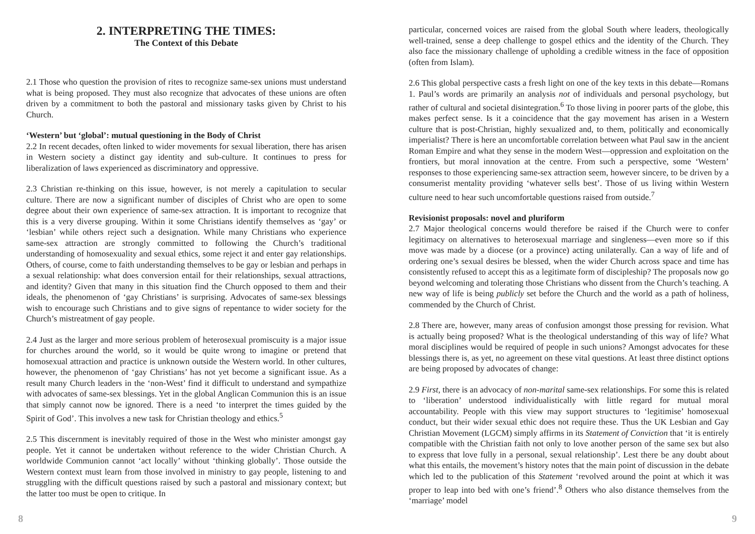2. INTERPRETING THE TIMES:
The Context of this Debate
2.1 Those who question the provision of rites to recognize same-sex unions must understand what is being proposed. They must also recognize that advocates of these unions are often driven by a commitment to both the pastoral and missionary tasks given by Christ to his Church.
‘Western’ but ‘global’: mutual questioning in the Body of Christ
2.2 In recent decades, often linked to wider movements for sexual liberation, there has arisen in Western society a distinct gay identity and sub-culture. It continues to press for liberalization of laws experienced as discriminatory and oppressive.
2.3 Christian re-thinking on this issue, however, is not merely a capitulation to secular culture. There are now a significant number of disciples of Christ who are open to some degree about their own experience of same-sex attraction. It is important to recognize that this is a very diverse grouping. Within it some Christians identify themselves as ‘gay’ or ‘lesbian’ while others reject such a designation. While many Christians who experience same-sex attraction are strongly committed to following the Church’s traditional understanding of homosexuality and sexual ethics, some reject it and enter gay relationships. Others, of course, come to faith understanding themselves to be gay or lesbian and perhaps in a sexual relationship: what does conversion entail for their relationships, sexual attractions, and identity? Given that many in this situation find the Church opposed to them and their ideals, the phenomenon of ‘gay Christians’ is surprising. Advocates of same-sex blessings wish to encourage such Christians and to give signs of repentance to wider society for the Church’s mistreatment of gay people.
2.4 Just as the larger and more serious problem of heterosexual promiscuity is a major issue for churches around the world, so it would be quite wrong to imagine or pretend that homosexual attraction and practice is unknown outside the Western world. In other cultures, however, the phenomenon of ‘gay Christians’ has not yet become a significant issue. As a result many Church leaders in the ‘non-West’ find it difficult to understand and sympathize with advocates of same-sex blessings. Yet in the global Anglican Communion this is an issue that simply cannot now be ignored. There is a need ‘to interpret the times guided by the Spirit of God’. This involves a new task for Christian theology and ethics.<sup>5</sup>
2.5 This discernment is inevitably required of those in the West who minister amongst gay people. Yet it cannot be undertaken without reference to the wider Christian Church. A worldwide Communion cannot ‘act locally’ without ‘thinking globally’. Those outside the Western context must learn from those involved in ministry to gay people, listening to and struggling with the difficult questions raised by such a pastoral and missionary context; but the latter too must be open to critique. In
particular, concerned voices are raised from the global South where leaders, theologically well-trained, sense a deep challenge to gospel ethics and the identity of the Church. They also face the missionary challenge of upholding a credible witness in the face of opposition (often from Islam).
2.6 This global perspective casts a fresh light on one of the key texts in this debate—Romans 1. Paul’s words are primarily an analysis not of individuals and personal psychology, but rather of cultural and societal disintegration.<sup>6</sup> To those living in poorer parts of the globe, this makes perfect sense. Is it a coincidence that the gay movement has arisen in a Western culture that is post-Christian, highly sexualized and, to them, politically and economically imperialist? There is here an uncomfortable correlation between what Paul saw in the ancient Roman Empire and what they sense in the modern West—oppression and exploitation on the frontiers, but moral innovation at the centre. From such a perspective, some ‘Western’ responses to those experiencing same-sex attraction seem, however sincere, to be driven by a consumerist mentality providing ‘whatever sells best’. Those of us living within Western culture need to hear such uncomfortable questions raised from outside.<sup>7</sup>
Revisionist proposals: novel and pluriform
2.7 Major theological concerns would therefore be raised if the Church were to confer legitimacy on alternatives to heterosexual marriage and singleness—even more so if this move was made by a diocese (or a province) acting unilaterally. Can a way of life and of ordering one’s sexual desires be blessed, when the wider Church across space and time has consistently refused to accept this as a legitimate form of discipleship? The proposals now go beyond welcoming and tolerating those Christians who dissent from the Church’s teaching. A new way of life is being publicly set before the Church and the world as a path of holiness, commended by the Church of Christ.
2.8 There are, however, many areas of confusion amongst those pressing for revision. What is actually being proposed? What is the theological understanding of this way of life? What moral disciplines would be required of people in such unions? Amongst advocates for these blessings there is, as yet, no agreement on these vital questions. At least three distinct options are being proposed by advocates of change:
2.9 First, there is an advocacy of non-marital same-sex relationships. For some this is related to ‘liberation’ understood individualistically with little regard for mutual moral accountability. People with this view may support structures to ‘legitimise’ homosexual conduct, but their wider sexual ethic does not require these. Thus the UK Lesbian and Gay Christian Movement (LGCM) simply affirms in its Statement of Conviction that ‘it is entirely compatible with the Christian faith not only to love another person of the same sex but also to express that love fully in a personal, sexual relationship’. Lest there be any doubt about what this entails, the movement’s history notes that the main point of discussion in the debate which led to the publication of this Statement ‘revolved around the point at which it was proper to leap into bed with one’s friend’.<sup>8</sup> Others who also distance themselves from the ‘marriage’ model
8 9